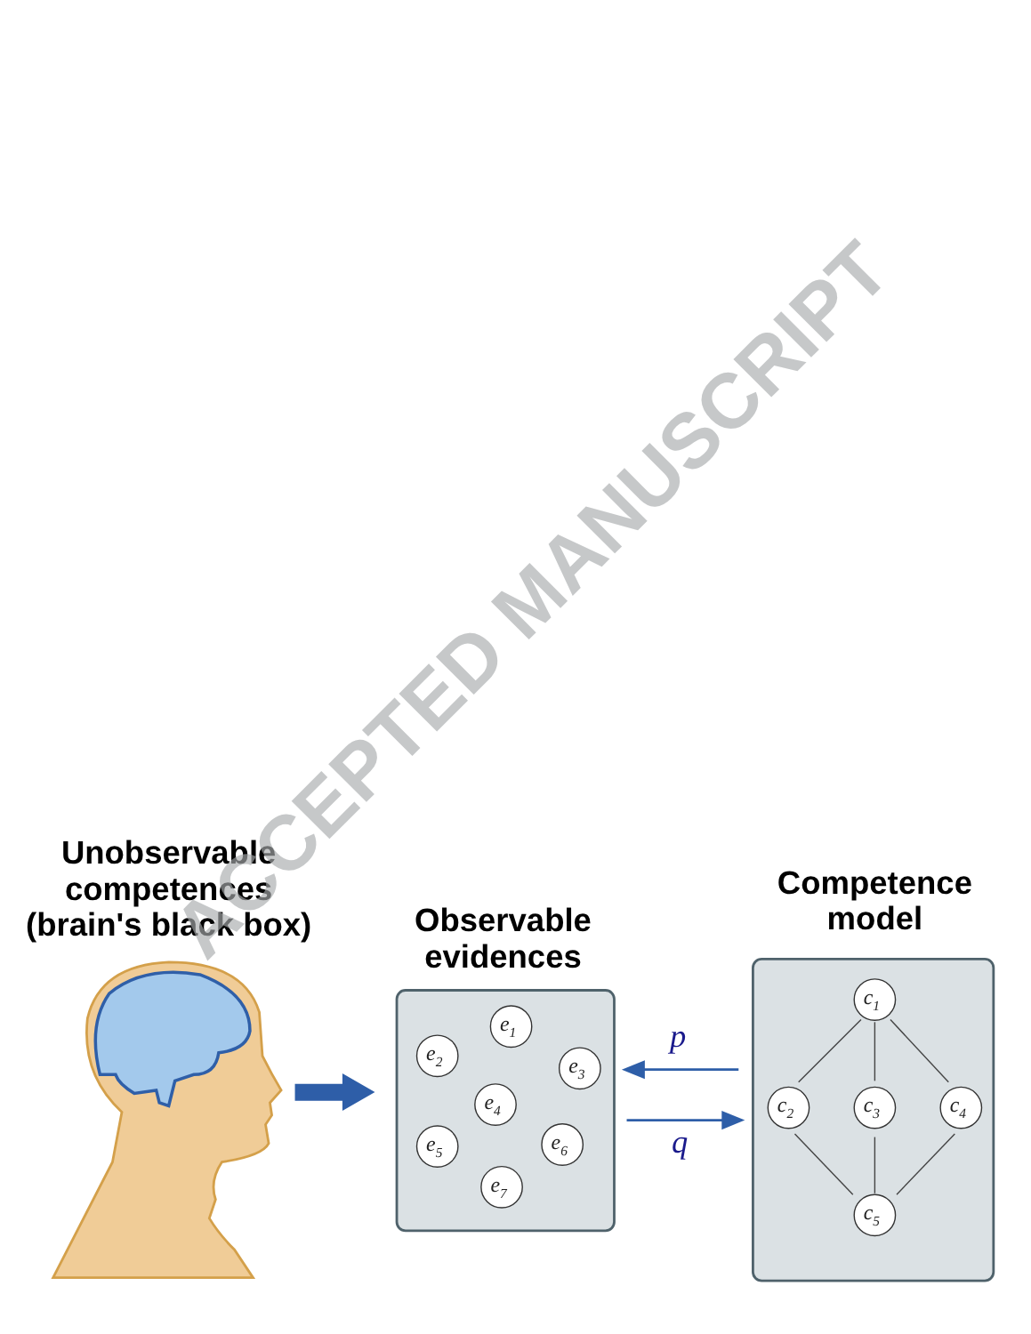Unobservable
competences
(brain's black box)
Observable
evidences
Competence
model
e1
e2
e3
e4
e5
e6
e7
p
q
c1
c2
c3
c4
c5
ACCEPTED MANUSCRIPT